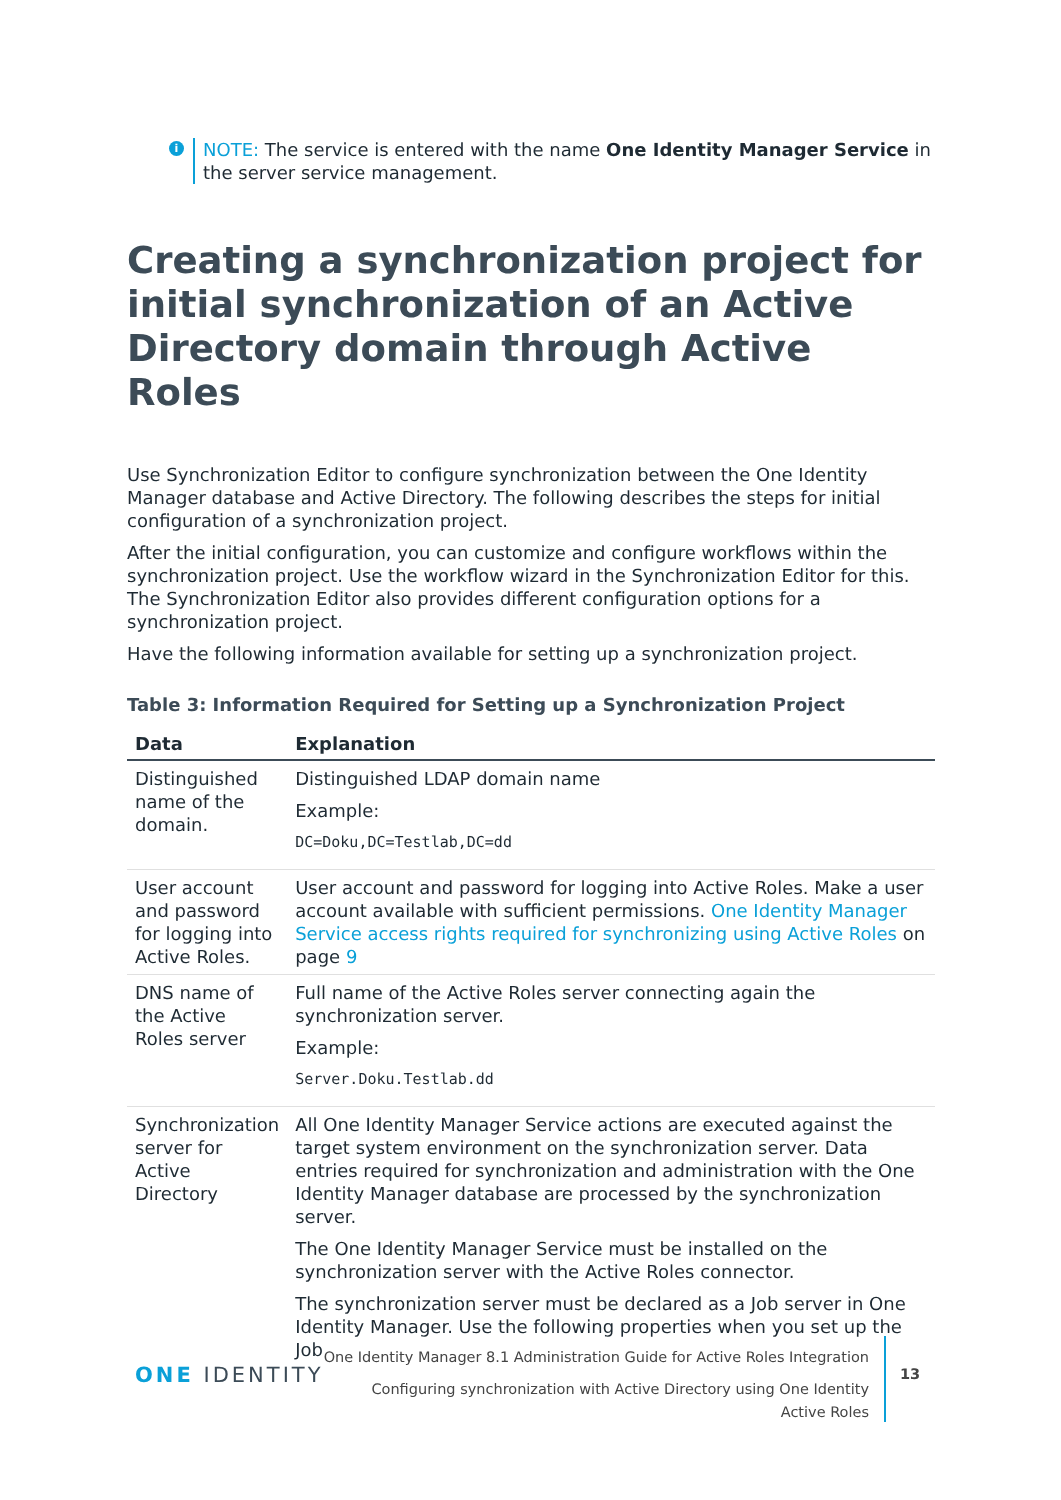i NOTE: The service is entered with the name One Identity Manager Service in the server service management.
Creating a synchronization project for initial synchronization of an Active Directory domain through Active Roles
Use Synchronization Editor to configure synchronization between the One Identity Manager database and Active Directory. The following describes the steps for initial configuration of a synchronization project.
After the initial configuration, you can customize and configure workflows within the synchronization project. Use the workflow wizard in the Synchronization Editor for this. The Synchronization Editor also provides different configuration options for a synchronization project.
Have the following information available for setting up a synchronization project.
Table 3: Information Required for Setting up a Synchronization Project
| Data | Explanation |
| --- | --- |
| Distinguished name of the domain. | Distinguished LDAP domain name Example: DC=Doku,DC=Testlab,DC=dd |
| User account and password for logging into Active Roles. | User account and password for logging into Active Roles. Make a user account available with sufficient permissions. One Identity Manager Service access rights required for synchronizing using Active Roles on page 9 |
| DNS name of the Active Roles server | Full name of the Active Roles server connecting again the synchronization server. Example: Server.Doku.Testlab.dd |
| Synchronization server for Active Directory | All One Identity Manager Service actions are executed against the target system environment on the synchronization server. Data entries required for synchronization and administration with the One Identity Manager database are processed by the synchronization server. The One Identity Manager Service must be installed on the synchronization server with the Active Roles connector. The synchronization server must be declared as a Job server in One Identity Manager. Use the following properties when you set up the Job |
ONE IDENTITY
One Identity Manager 8.1 Administration Guide for Active Roles Integration
Configuring synchronization with Active Directory using One Identity
Active Roles
13